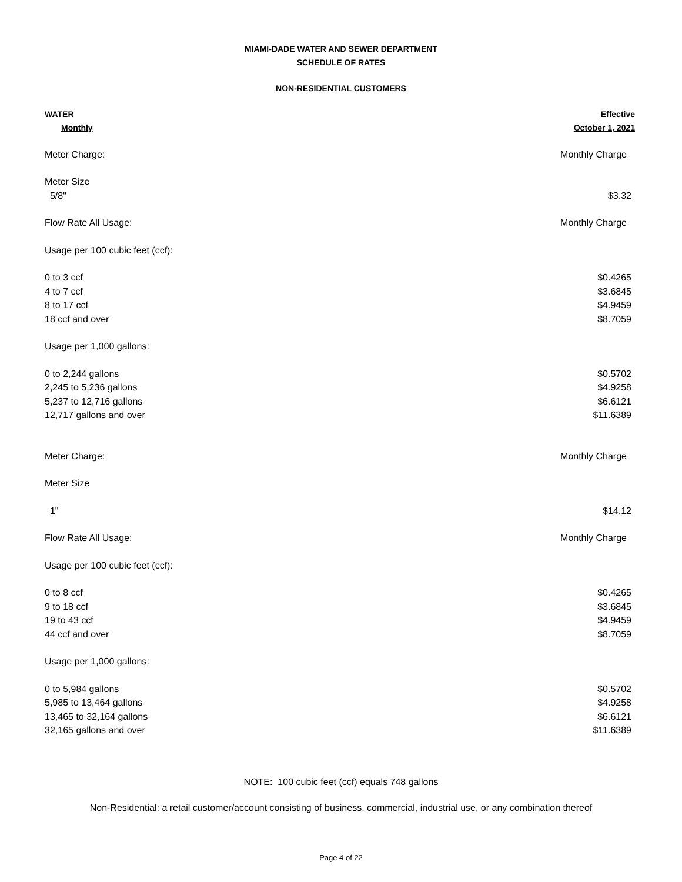MIAMI-DADE WATER AND SEWER DEPARTMENT
SCHEDULE OF RATES
NON-RESIDENTIAL CUSTOMERS
| WATER | Effective |
| Monthly | October 1, 2021 |
| Meter Charge: | Monthly Charge |
| Meter Size | |
| 5/8" | $3.32 |
| Flow Rate All Usage: | Monthly Charge |
| Usage per 100 cubic feet (ccf): | |
| 0 to 3 ccf | $0.4265 |
| 4 to 7 ccf | $3.6845 |
| 8 to 17 ccf | $4.9459 |
| 18 ccf and over | $8.7059 |
| Usage per 1,000 gallons: | |
| 0 to 2,244 gallons | $0.5702 |
| 2,245 to 5,236 gallons | $4.9258 |
| 5,237 to 12,716 gallons | $6.6121 |
| 12,717 gallons and over | $11.6389 |
| Meter Charge: | Monthly Charge |
| Meter Size | |
| 1" | $14.12 |
| Flow Rate All Usage: | Monthly Charge |
| Usage per 100 cubic feet (ccf): | |
| 0 to 8 ccf | $0.4265 |
| 9 to 18 ccf | $3.6845 |
| 19 to 43 ccf | $4.9459 |
| 44 ccf and over | $8.7059 |
| Usage per 1,000 gallons: | |
| 0 to 5,984 gallons | $0.5702 |
| 5,985 to 13,464 gallons | $4.9258 |
| 13,465 to 32,164 gallons | $6.6121 |
| 32,165 gallons and over | $11.6389 |
NOTE: 100 cubic feet (ccf) equals 748 gallons
Non-Residential: a retail customer/account consisting of business, commercial, industrial use, or any combination thereof
Page 4 of 22